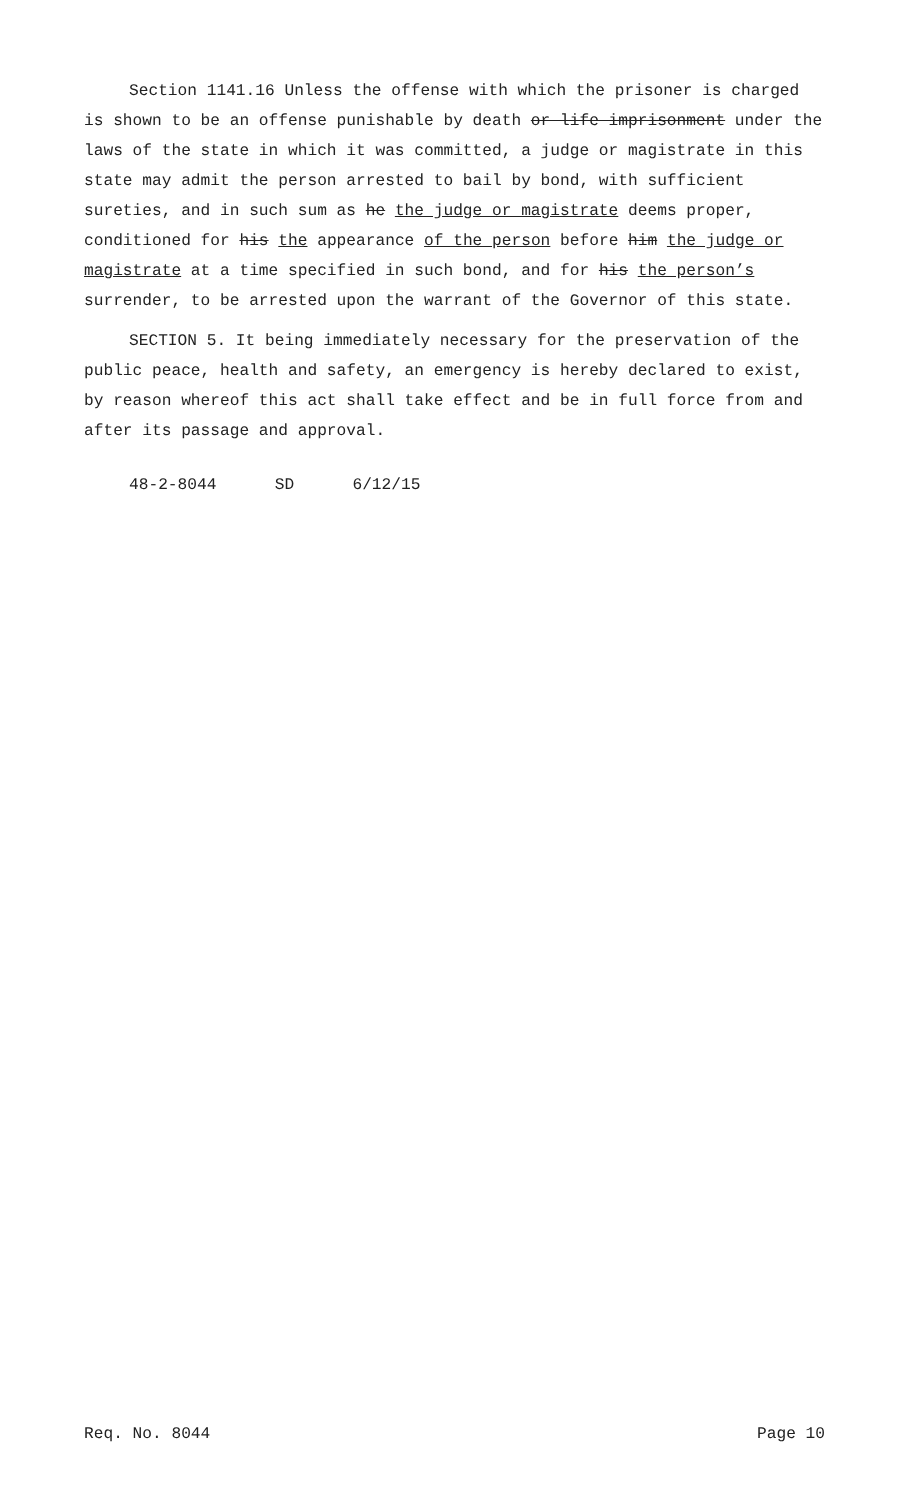Section 1141.16 Unless the offense with which the prisoner is charged is shown to be an offense punishable by death or life imprisonment under the laws of the state in which it was committed, a judge or magistrate in this state may admit the person arrested to bail by bond, with sufficient sureties, and in such sum as he the judge or magistrate deems proper, conditioned for his the appearance of the person before him the judge or magistrate at a time specified in such bond, and for his the person’s surrender, to be arrested upon the warrant of the Governor of this state.
SECTION 5. It being immediately necessary for the preservation of the public peace, health and safety, an emergency is hereby declared to exist, by reason whereof this act shall take effect and be in full force from and after its passage and approval.
48-2-8044 SD 6/12/15
Req. No. 8044 Page 10